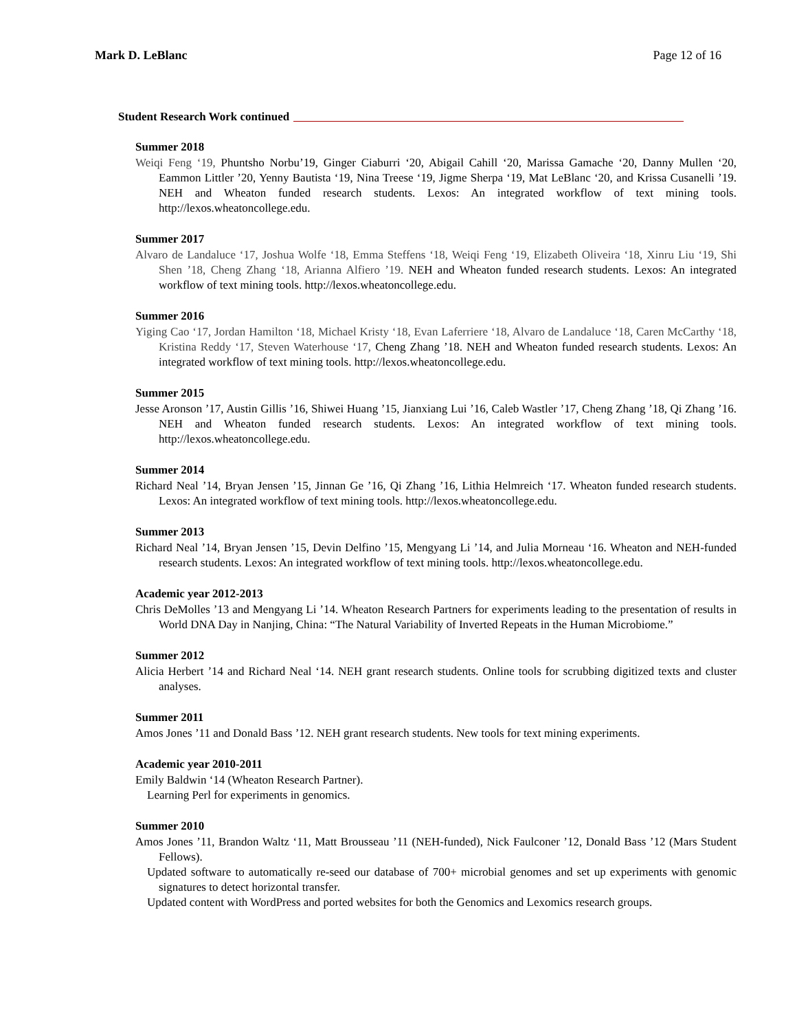Mark D. LeBlanc Page 12 of 16
Student Research Work continued
Summer 2018
Weiqi Feng ‘19, Phuntsho Norbu’19, Ginger Ciaburri ‘20, Abigail Cahill ‘20, Marissa Gamache ‘20, Danny Mullen ‘20, Eammon Littler ’20, Yenny Bautista ‘19, Nina Treese ‘19, Jigme Sherpa ‘19, Mat LeBlanc ‘20, and Krissa Cusanelli ’19. NEH and Wheaton funded research students. Lexos: An integrated workflow of text mining tools. http://lexos.wheatoncollege.edu.
Summer 2017
Alvaro de Landaluce ‘17, Joshua Wolfe ‘18, Emma Steffens ‘18, Weiqi Feng ‘19, Elizabeth Oliveira ‘18, Xinru Liu ‘19, Shi Shen ’18, Cheng Zhang ‘18, Arianna Alfiero ’19. NEH and Wheaton funded research students. Lexos: An integrated workflow of text mining tools. http://lexos.wheatoncollege.edu.
Summer 2016
Yiging Cao ‘17, Jordan Hamilton ‘18, Michael Kristy ‘18, Evan Laferriere ‘18, Alvaro de Landaluce ‘18, Caren McCarthy ‘18, Kristina Reddy ‘17, Steven Waterhouse ‘17, Cheng Zhang ’18. NEH and Wheaton funded research students. Lexos: An integrated workflow of text mining tools. http://lexos.wheatoncollege.edu.
Summer 2015
Jesse Aronson ’17, Austin Gillis ’16, Shiwei Huang ’15, Jianxiang Lui ’16, Caleb Wastler ’17, Cheng Zhang ’18, Qi Zhang ’16. NEH and Wheaton funded research students. Lexos: An integrated workflow of text mining tools. http://lexos.wheatoncollege.edu.
Summer 2014
Richard Neal ’14, Bryan Jensen ’15, Jinnan Ge ’16, Qi Zhang ’16, Lithia Helmreich ‘17. Wheaton funded research students. Lexos: An integrated workflow of text mining tools. http://lexos.wheatoncollege.edu.
Summer 2013
Richard Neal ’14, Bryan Jensen ’15, Devin Delfino ’15, Mengyang Li ’14, and Julia Morneau ‘16. Wheaton and NEH-funded research students. Lexos: An integrated workflow of text mining tools. http://lexos.wheatoncollege.edu.
Academic year 2012-2013
Chris DeMolles ’13 and Mengyang Li ’14. Wheaton Research Partners for experiments leading to the presentation of results in World DNA Day in Nanjing, China: “The Natural Variability of Inverted Repeats in the Human Microbiome.”
Summer 2012
Alicia Herbert ’14 and Richard Neal ‘14. NEH grant research students. Online tools for scrubbing digitized texts and cluster analyses.
Summer 2011
Amos Jones ’11 and Donald Bass ’12. NEH grant research students. New tools for text mining experiments.
Academic year 2010-2011
Emily Baldwin ‘14 (Wheaton Research Partner).
Learning Perl for experiments in genomics.
Summer 2010
Amos Jones ’11, Brandon Waltz ‘11, Matt Brousseau ’11 (NEH-funded), Nick Faulconer ’12, Donald Bass ’12 (Mars Student Fellows).
Updated software to automatically re-seed our database of 700+ microbial genomes and set up experiments with genomic signatures to detect horizontal transfer.
Updated content with WordPress and ported websites for both the Genomics and Lexomics research groups.